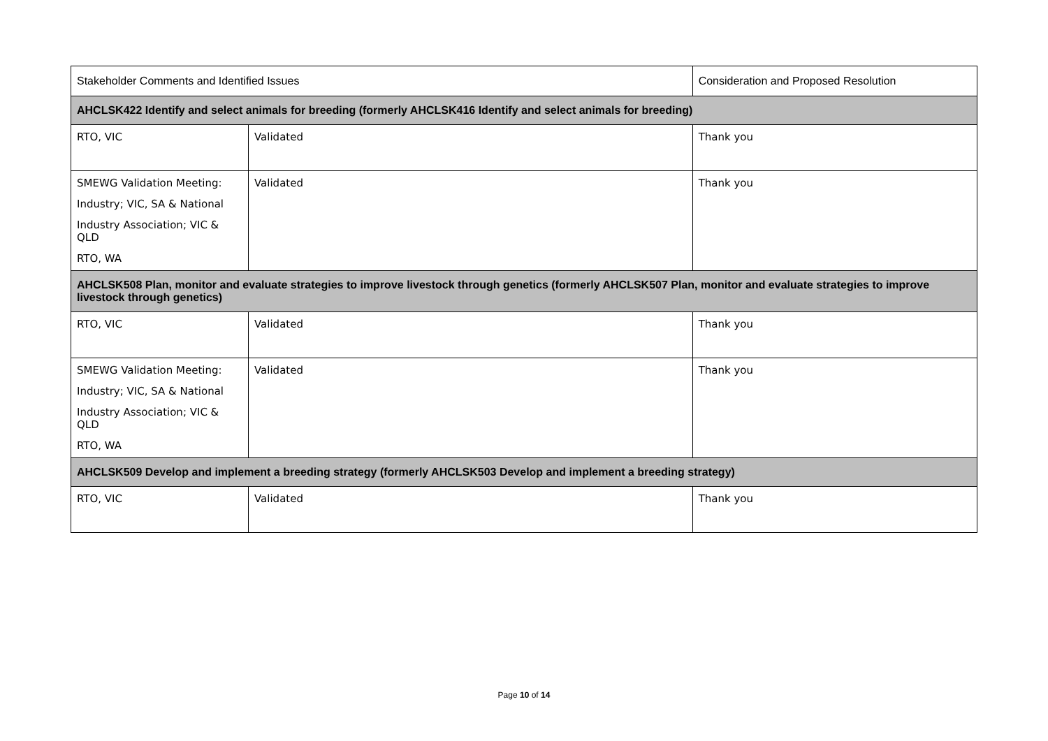| Stakeholder Comments and Identified Issues | | Consideration and Proposed Resolution |
| --- | --- | --- |
| AHCLSK422 Identify and select animals for breeding (formerly AHCLSK416 Identify and select animals for breeding) | | |
| RTO, VIC | Validated | Thank you |
| SMEWG Validation Meeting: Industry; VIC, SA & National Industry Association; VIC & QLD RTO, WA | Validated | Thank you |
| AHCLSK508 Plan, monitor and evaluate strategies to improve livestock through genetics (formerly AHCLSK507 Plan, monitor and evaluate strategies to improve livestock through genetics) | | |
| RTO, VIC | Validated | Thank you |
| SMEWG Validation Meeting: Industry; VIC, SA & National Industry Association; VIC & QLD RTO, WA | Validated | Thank you |
| AHCLSK509 Develop and implement a breeding strategy (formerly AHCLSK503 Develop and implement a breeding strategy) | | |
| RTO, VIC | Validated | Thank you |
Page 10 of 14